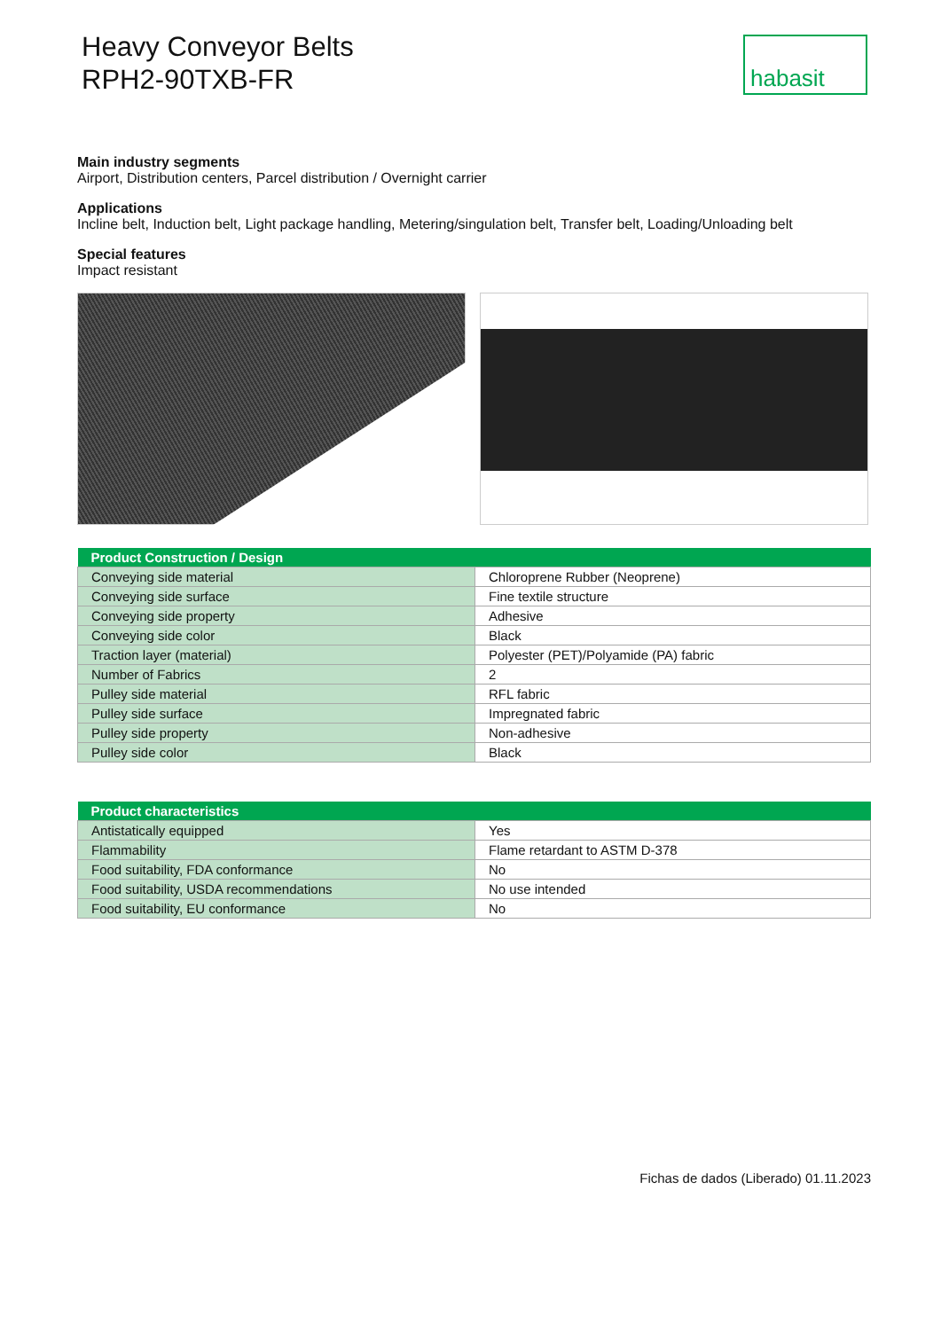Heavy Conveyor Belts
RPH2-90TXB-FR
habasit
Main industry segments
Airport, Distribution centers, Parcel distribution / Overnight carrier
Applications
Incline belt, Induction belt, Light package handling, Metering/singulation belt, Transfer belt, Loading/Unloading belt
Special features
Impact resistant
| Product Construction / Design | |
| --- | --- |
| Conveying side material | Chloroprene Rubber (Neoprene) |
| Conveying side surface | Fine textile structure |
| Conveying side property | Adhesive |
| Conveying side color | Black |
| Traction layer (material) | Polyester (PET)/Polyamide (PA) fabric |
| Number of Fabrics | 2 |
| Pulley side material | RFL fabric |
| Pulley side surface | Impregnated fabric |
| Pulley side property | Non-adhesive |
| Pulley side color | Black |
| Product characteristics | |
| --- | --- |
| Antistatically equipped | Yes |
| Flammability | Flame retardant to ASTM D-378 |
| Food suitability, FDA conformance | No |
| Food suitability, USDA recommendations | No use intended |
| Food suitability, EU conformance | No |
Fichas de dados (Liberado) 01.11.2023